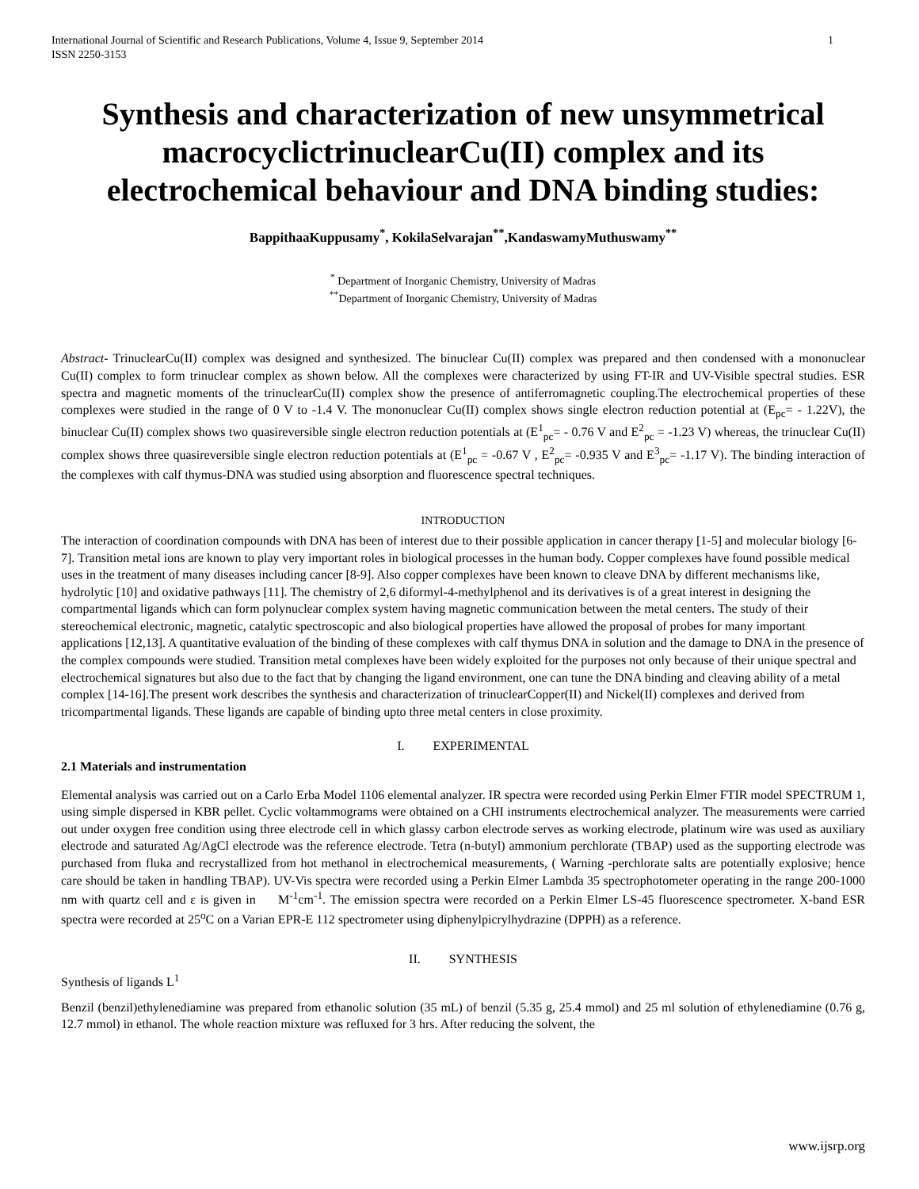International Journal of Scientific and Research Publications, Volume 4, Issue 9, September 2014
ISSN 2250-3153 1
Synthesis and characterization of new unsymmetrical macrocyclictrinuclearCu(II) complex and its electrochemical behaviour and DNA binding studies:
BappithaaKuppusamy<sup>*</sup>, KokilaSelvarajan<sup>**</sup>,KandaswamyMuthuswamy<sup>**</sup>
<sup>*</sup> Department of Inorganic Chemistry, University of Madras
<sup>**</sup> Department of Inorganic Chemistry, University of Madras
Abstract- TrinuclearCu(II) complex was designed and synthesized. The binuclear Cu(II) complex was prepared and then condensed with a mononuclear Cu(II) complex to form trinuclear complex as shown below. All the complexes were characterized by using FT-IR and UV-Visible spectral studies. ESR spectra and magnetic moments of the trinuclearCu(II) complex show the presence of antiferromagnetic coupling.The electrochemical properties of these complexes were studied in the range of 0 V to -1.4 V. The mononuclear Cu(II) complex shows single electron reduction potential at (E<sub>pc</sub>= - 1.22V), the binuclear Cu(II) complex shows two quasireversible single electron reduction potentials at (E<sup>1</sup><sub>pc</sub>= - 0.76 V and E<sup>2</sup><sub>pc</sub> = -1.23 V) whereas, the trinuclear Cu(II) complex shows three quasireversible single electron reduction potentials at (E<sup>1</sup><sub>pc</sub> = -0.67 V , E<sup>2</sup><sub>pc</sub>= -0.935 V and E<sup>3</sup><sub>pc</sub>= -1.17 V). The binding interaction of the complexes with calf thymus-DNA was studied using absorption and fluorescence spectral techniques.
INTRODUCTION
The interaction of coordination compounds with DNA has been of interest due to their possible application in cancer therapy [1-5] and molecular biology [6-7]. Transition metal ions are known to play very important roles in biological processes in the human body. Copper complexes have found possible medical uses in the treatment of many diseases including cancer [8-9]. Also copper complexes have been known to cleave DNA by different mechanisms like, hydrolytic [10] and oxidative pathways [11]. The chemistry of 2,6 diformyl-4-methylphenol and its derivatives is of a great interest in designing the compartmental ligands which can form polynuclear complex system having magnetic communication between the metal centers. The study of their stereochemical electronic, magnetic, catalytic spectroscopic and also biological properties have allowed the proposal of probes for many important applications [12,13]. A quantitative evaluation of the binding of these complexes with calf thymus DNA in solution and the damage to DNA in the presence of the complex compounds were studied. Transition metal complexes have been widely exploited for the purposes not only because of their unique spectral and electrochemical signatures but also due to the fact that by changing the ligand environment, one can tune the DNA binding and cleaving ability of a metal complex [14-16].The present work describes the synthesis and characterization of trinuclearCopper(II) and Nickel(II) complexes and derived from tricompartmental ligands. These ligands are capable of binding upto three metal centers in close proximity.
I. EXPERIMENTAL
2.1 Materials and instrumentation
Elemental analysis was carried out on a Carlo Erba Model 1106 elemental analyzer. IR spectra were recorded using Perkin Elmer FTIR model SPECTRUM 1, using simple dispersed in KBR pellet. Cyclic voltammograms were obtained on a CHI instruments electrochemical analyzer. The measurements were carried out under oxygen free condition using three electrode cell in which glassy carbon electrode serves as working electrode, platinum wire was used as auxiliary electrode and saturated Ag/AgCl electrode was the reference electrode. Tetra (n-butyl) ammonium perchlorate (TBAP) used as the supporting electrode was purchased from fluka and recrystallized from hot methanol in electrochemical measurements, ( Warning -perchlorate salts are potentially explosive; hence care should be taken in handling TBAP). UV-Vis spectra were recorded using a Perkin Elmer Lambda 35 spectrophotometer operating in the range 200-1000 nm with quartz cell and ε is given in M<sup>-1</sup>cm<sup>-1</sup>. The emission spectra were recorded on a Perkin Elmer LS-45 fluorescence spectrometer. X-band ESR spectra were recorded at 25<sup>o</sup>C on a Varian EPR-E 112 spectrometer using diphenylpicrylhydrazine (DPPH) as a reference.
II. SYNTHESIS
Synthesis of ligands L<sup>1</sup>
Benzil (benzil)ethylenediamine was prepared from ethanolic solution (35 mL) of benzil (5.35 g, 25.4 mmol) and 25 ml solution of ethylenediamine (0.76 g, 12.7 mmol) in ethanol. The whole reaction mixture was refluxed for 3 hrs. After reducing the solvent, the
www.ijsrp.org